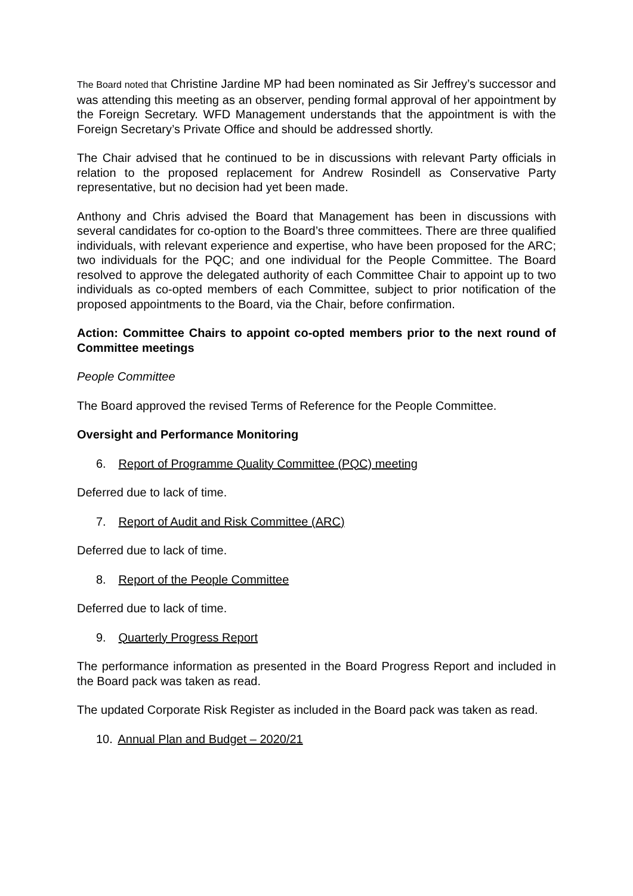The Board noted that Christine Jardine MP had been nominated as Sir Jeffrey’s successor and was attending this meeting as an observer, pending formal approval of her appointment by the Foreign Secretary. WFD Management understands that the appointment is with the Foreign Secretary’s Private Office and should be addressed shortly.
The Chair advised that he continued to be in discussions with relevant Party officials in relation to the proposed replacement for Andrew Rosindell as Conservative Party representative, but no decision had yet been made.
Anthony and Chris advised the Board that Management has been in discussions with several candidates for co-option to the Board’s three committees. There are three qualified individuals, with relevant experience and expertise, who have been proposed for the ARC; two individuals for the PQC; and one individual for the People Committee. The Board resolved to approve the delegated authority of each Committee Chair to appoint up to two individuals as co-opted members of each Committee, subject to prior notification of the proposed appointments to the Board, via the Chair, before confirmation.
Action: Committee Chairs to appoint co-opted members prior to the next round of Committee meetings
People Committee
The Board approved the revised Terms of Reference for the People Committee.
Oversight and Performance Monitoring
6. Report of Programme Quality Committee (PQC) meeting
Deferred due to lack of time.
7. Report of Audit and Risk Committee (ARC)
Deferred due to lack of time.
8. Report of the People Committee
Deferred due to lack of time.
9. Quarterly Progress Report
The performance information as presented in the Board Progress Report and included in the Board pack was taken as read.
The updated Corporate Risk Register as included in the Board pack was taken as read.
10. Annual Plan and Budget – 2020/21